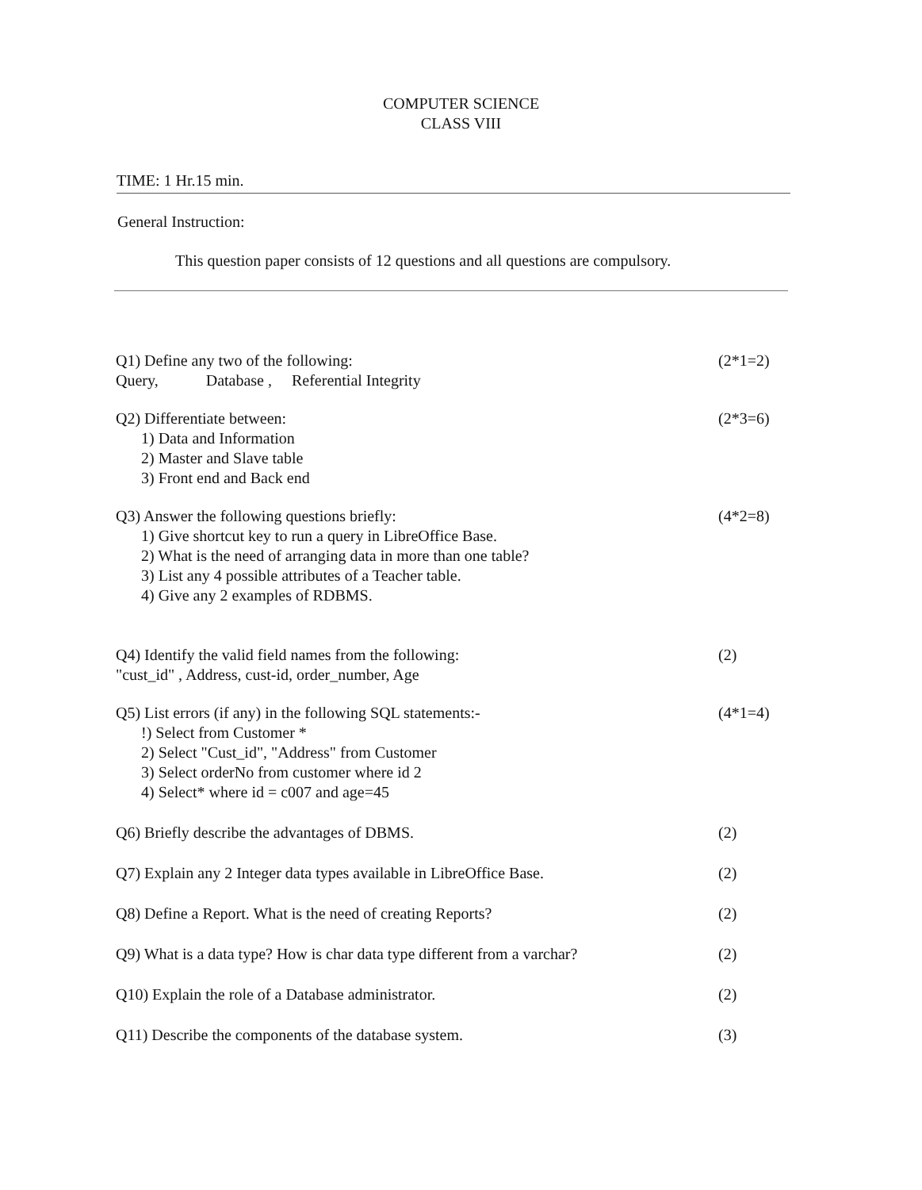COMPUTER SCIENCE
CLASS VIII
TIME: 1 Hr.15 min.
General Instruction:
This question paper consists of 12 questions and all questions are compulsory.
Q1) Define any two of the following:
Query, Database , Referential Integrity
(2*1=2)
Q2) Differentiate between:
1) Data and Information
2) Master and Slave table
3) Front end and Back end
(2*3=6)
Q3) Answer the following questions briefly:
1) Give shortcut key to run a query in LibreOffice Base.
2) What is the need of arranging data in more than one table?
3) List any 4 possible attributes of a Teacher table.
4) Give any 2 examples of RDBMS.
(4*2=8)
Q4) Identify the valid field names from the following:
"cust_id" , Address, cust-id, order_number, Age
(2)
Q5) List errors (if any) in the following SQL statements:-
!) Select from Customer *
2) Select "Cust_id", "Address" from Customer
3) Select orderNo from customer where id 2
4) Select* where id = c007 and age=45
(4*1=4)
Q6) Briefly describe the advantages of DBMS.
(2)
Q7) Explain any 2 Integer data types available in LibreOffice Base.
(2)
Q8) Define a Report. What is the need of creating Reports?
(2)
Q9) What is a data type? How is char data type different from a varchar?
(2)
Q10) Explain the role of a Database administrator.
(2)
Q11) Describe the components of the database system.
(3)